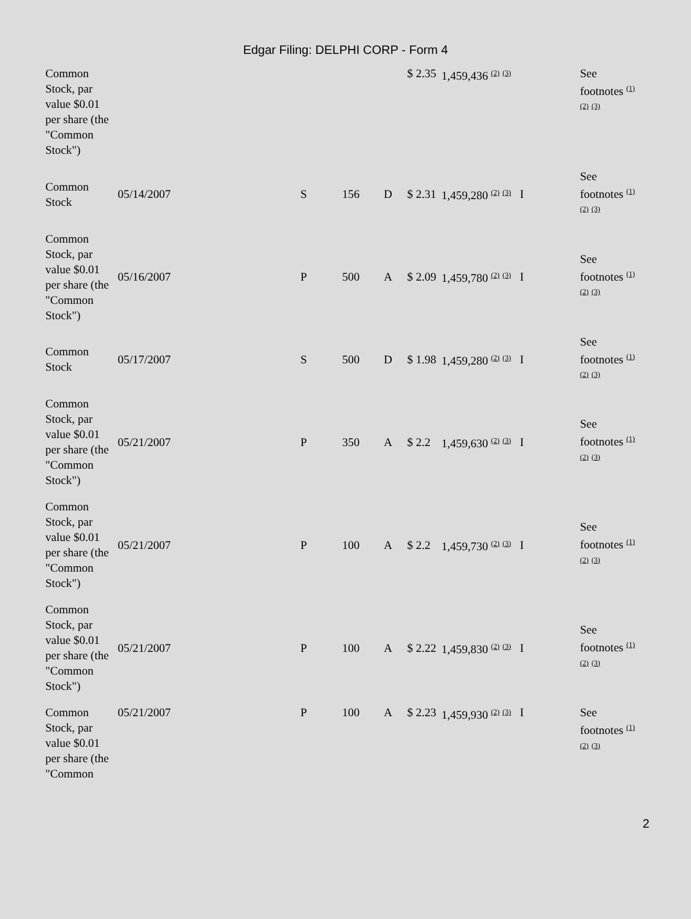Edgar Filing: DELPHI CORP - Form 4
| Common Stock, par value $0.01 per share (the "Common Stock") | | | | | $ 2.35 | 1,459,436 <sup>(2)</sup> <sup>(3)</sup> | | See footnotes <sup>(1)</sup> <sup>(2)</sup> <sup>(3)</sup> |
| Common Stock | 05/14/2007 | S | 156 | D | $ 2.31 | 1,459,280 <sup>(2)</sup> <sup>(3)</sup> | I | See footnotes <sup>(1)</sup> <sup>(2)</sup> <sup>(3)</sup> |
| Common Stock, par value $0.01 per share (the "Common Stock") | 05/16/2007 | P | 500 | A | $ 2.09 | 1,459,780 <sup>(2)</sup> <sup>(3)</sup> | I | See footnotes <sup>(1)</sup> <sup>(2)</sup> <sup>(3)</sup> |
| Common Stock | 05/17/2007 | S | 500 | D | $ 1.98 | 1,459,280 <sup>(2)</sup> <sup>(3)</sup> | I | See footnotes <sup>(1)</sup> <sup>(2)</sup> <sup>(3)</sup> |
| Common Stock, par value $0.01 per share (the "Common Stock") | 05/21/2007 | P | 350 | A | $ 2.2 | 1,459,630 <sup>(2)</sup> <sup>(3)</sup> | I | See footnotes <sup>(1)</sup> <sup>(2)</sup> <sup>(3)</sup> |
| Common Stock, par value $0.01 per share (the "Common Stock") | 05/21/2007 | P | 100 | A | $ 2.2 | 1,459,730 <sup>(2)</sup> <sup>(3)</sup> | I | See footnotes <sup>(1)</sup> <sup>(2)</sup> <sup>(3)</sup> |
| Common Stock, par value $0.01 per share (the "Common Stock") | 05/21/2007 | P | 100 | A | $ 2.22 | 1,459,830 <sup>(2)</sup> <sup>(3)</sup> | I | See footnotes <sup>(1)</sup> <sup>(2)</sup> <sup>(3)</sup> |
| Common Stock, par value $0.01 per share (the "Common | 05/21/2007 | P | 100 | A | $ 2.23 | 1,459,930 <sup>(2)</sup> <sup>(3)</sup> | I | See footnotes <sup>(1)</sup> <sup>(2)</sup> <sup>(3)</sup> |
2